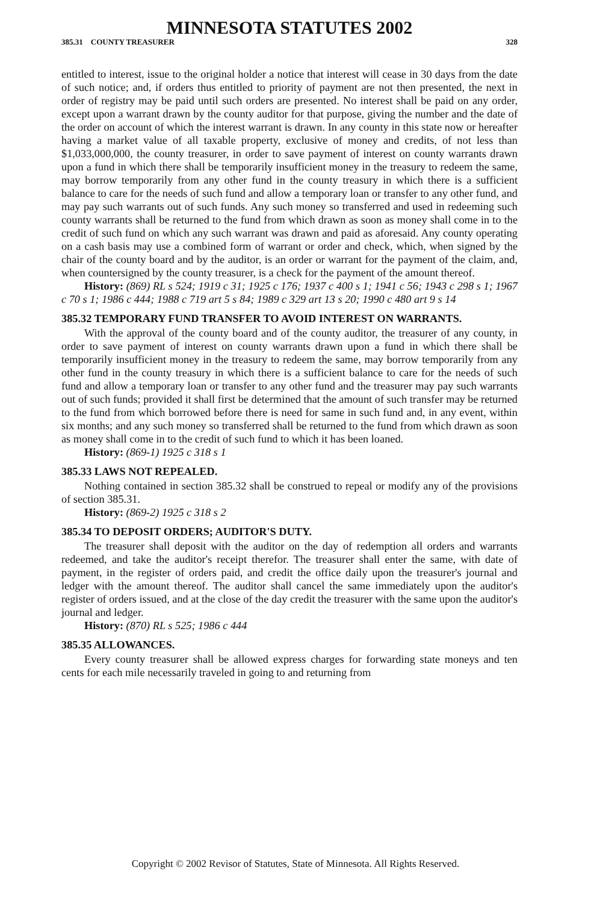MINNESOTA STATUTES 2002
385.31 COUNTY TREASURER 328
entitled to interest, issue to the original holder a notice that interest will cease in 30 days from the date of such notice; and, if orders thus entitled to priority of payment are not then presented, the next in order of registry may be paid until such orders are presented. No interest shall be paid on any order, except upon a warrant drawn by the county auditor for that purpose, giving the number and the date of the order on account of which the interest warrant is drawn. In any county in this state now or hereafter having a market value of all taxable property, exclusive of money and credits, of not less than $1,033,000,000, the county treasurer, in order to save payment of interest on county warrants drawn upon a fund in which there shall be temporarily insufficient money in the treasury to redeem the same, may borrow temporarily from any other fund in the county treasury in which there is a sufficient balance to care for the needs of such fund and allow a temporary loan or transfer to any other fund, and may pay such warrants out of such funds. Any such money so transferred and used in redeeming such county warrants shall be returned to the fund from which drawn as soon as money shall come in to the credit of such fund on which any such warrant was drawn and paid as aforesaid. Any county operating on a cash basis may use a combined form of warrant or order and check, which, when signed by the chair of the county board and by the auditor, is an order or warrant for the payment of the claim, and, when countersigned by the county treasurer, is a check for the payment of the amount thereof.
History: (869) RL s 524; 1919 c 31; 1925 c 176; 1937 c 400 s 1; 1941 c 56; 1943 c 298 s 1; 1967 c 70 s 1; 1986 c 444; 1988 c 719 art 5 s 84; 1989 c 329 art 13 s 20; 1990 c 480 art 9 s 14
385.32 TEMPORARY FUND TRANSFER TO AVOID INTEREST ON WARRANTS.
With the approval of the county board and of the county auditor, the treasurer of any county, in order to save payment of interest on county warrants drawn upon a fund in which there shall be temporarily insufficient money in the treasury to redeem the same, may borrow temporarily from any other fund in the county treasury in which there is a sufficient balance to care for the needs of such fund and allow a temporary loan or transfer to any other fund and the treasurer may pay such warrants out of such funds; provided it shall first be determined that the amount of such transfer may be returned to the fund from which borrowed before there is need for same in such fund and, in any event, within six months; and any such money so transferred shall be returned to the fund from which drawn as soon as money shall come in to the credit of such fund to which it has been loaned.
History: (869-1) 1925 c 318 s 1
385.33 LAWS NOT REPEALED.
Nothing contained in section 385.32 shall be construed to repeal or modify any of the provisions of section 385.31.
History: (869-2) 1925 c 318 s 2
385.34 TO DEPOSIT ORDERS; AUDITOR'S DUTY.
The treasurer shall deposit with the auditor on the day of redemption all orders and warrants redeemed, and take the auditor's receipt therefor. The treasurer shall enter the same, with date of payment, in the register of orders paid, and credit the office daily upon the treasurer's journal and ledger with the amount thereof. The auditor shall cancel the same immediately upon the auditor's register of orders issued, and at the close of the day credit the treasurer with the same upon the auditor's journal and ledger.
History: (870) RL s 525; 1986 c 444
385.35 ALLOWANCES.
Every county treasurer shall be allowed express charges for forwarding state moneys and ten cents for each mile necessarily traveled in going to and returning from
Copyright © 2002 Revisor of Statutes, State of Minnesota. All Rights Reserved.